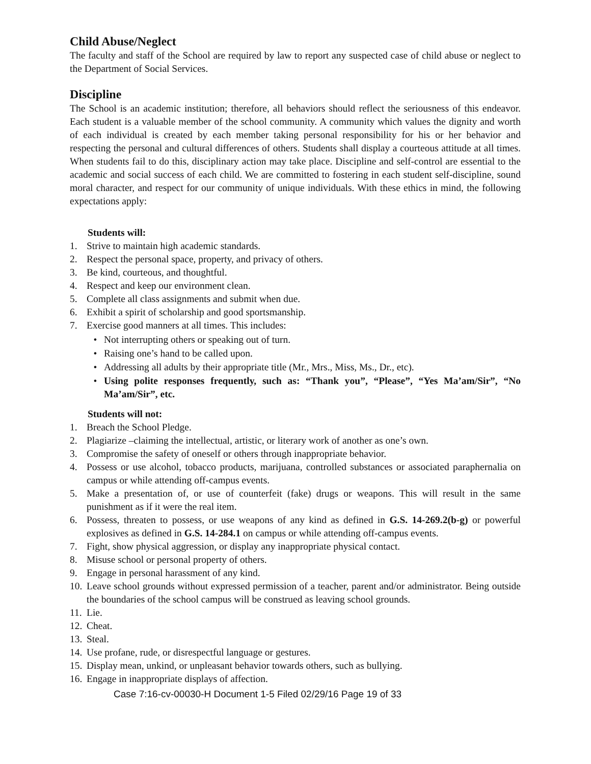Child Abuse/Neglect
The faculty and staff of the School are required by law to report any suspected case of child abuse or neglect to the Department of Social Services.
Discipline
The School is an academic institution; therefore, all behaviors should reflect the seriousness of this endeavor. Each student is a valuable member of the school community. A community which values the dignity and worth of each individual is created by each member taking personal responsibility for his or her behavior and respecting the personal and cultural differences of others. Students shall display a courteous attitude at all times. When students fail to do this, disciplinary action may take place. Discipline and self-control are essential to the academic and social success of each child. We are committed to fostering in each student self-discipline, sound moral character, and respect for our community of unique individuals. With these ethics in mind, the following expectations apply:
Students will:
1. Strive to maintain high academic standards.
2. Respect the personal space, property, and privacy of others.
3. Be kind, courteous, and thoughtful.
4. Respect and keep our environment clean.
5. Complete all class assignments and submit when due.
6. Exhibit a spirit of scholarship and good sportsmanship.
7. Exercise good manners at all times. This includes:
• Not interrupting others or speaking out of turn.
• Raising one’s hand to be called upon.
• Addressing all adults by their appropriate title (Mr., Mrs., Miss, Ms., Dr., etc).
• Using polite responses frequently, such as: “Thank you”, “Please”, “Yes Ma’am/Sir”, “No Ma’am/Sir”, etc.
Students will not:
1. Breach the School Pledge.
2. Plagiarize –claiming the intellectual, artistic, or literary work of another as one’s own.
3. Compromise the safety of oneself or others through inappropriate behavior.
4. Possess or use alcohol, tobacco products, marijuana, controlled substances or associated paraphernalia on campus or while attending off-campus events.
5. Make a presentation of, or use of counterfeit (fake) drugs or weapons. This will result in the same punishment as if it were the real item.
6. Possess, threaten to possess, or use weapons of any kind as defined in G.S. 14-269.2(b-g) or powerful explosives as defined in G.S. 14-284.1 on campus or while attending off-campus events.
7. Fight, show physical aggression, or display any inappropriate physical contact.
8. Misuse school or personal property of others.
9. Engage in personal harassment of any kind.
10. Leave school grounds without expressed permission of a teacher, parent and/or administrator. Being outside the boundaries of the school campus will be construed as leaving school grounds.
11. Lie.
12. Cheat.
13. Steal.
14. Use profane, rude, or disrespectful language or gestures.
15. Display mean, unkind, or unpleasant behavior towards others, such as bullying.
16. Engage in inappropriate displays of affection.
Case 7:16-cv-00030-H Document 1-5 Filed 02/29/16 Page 19 of 33